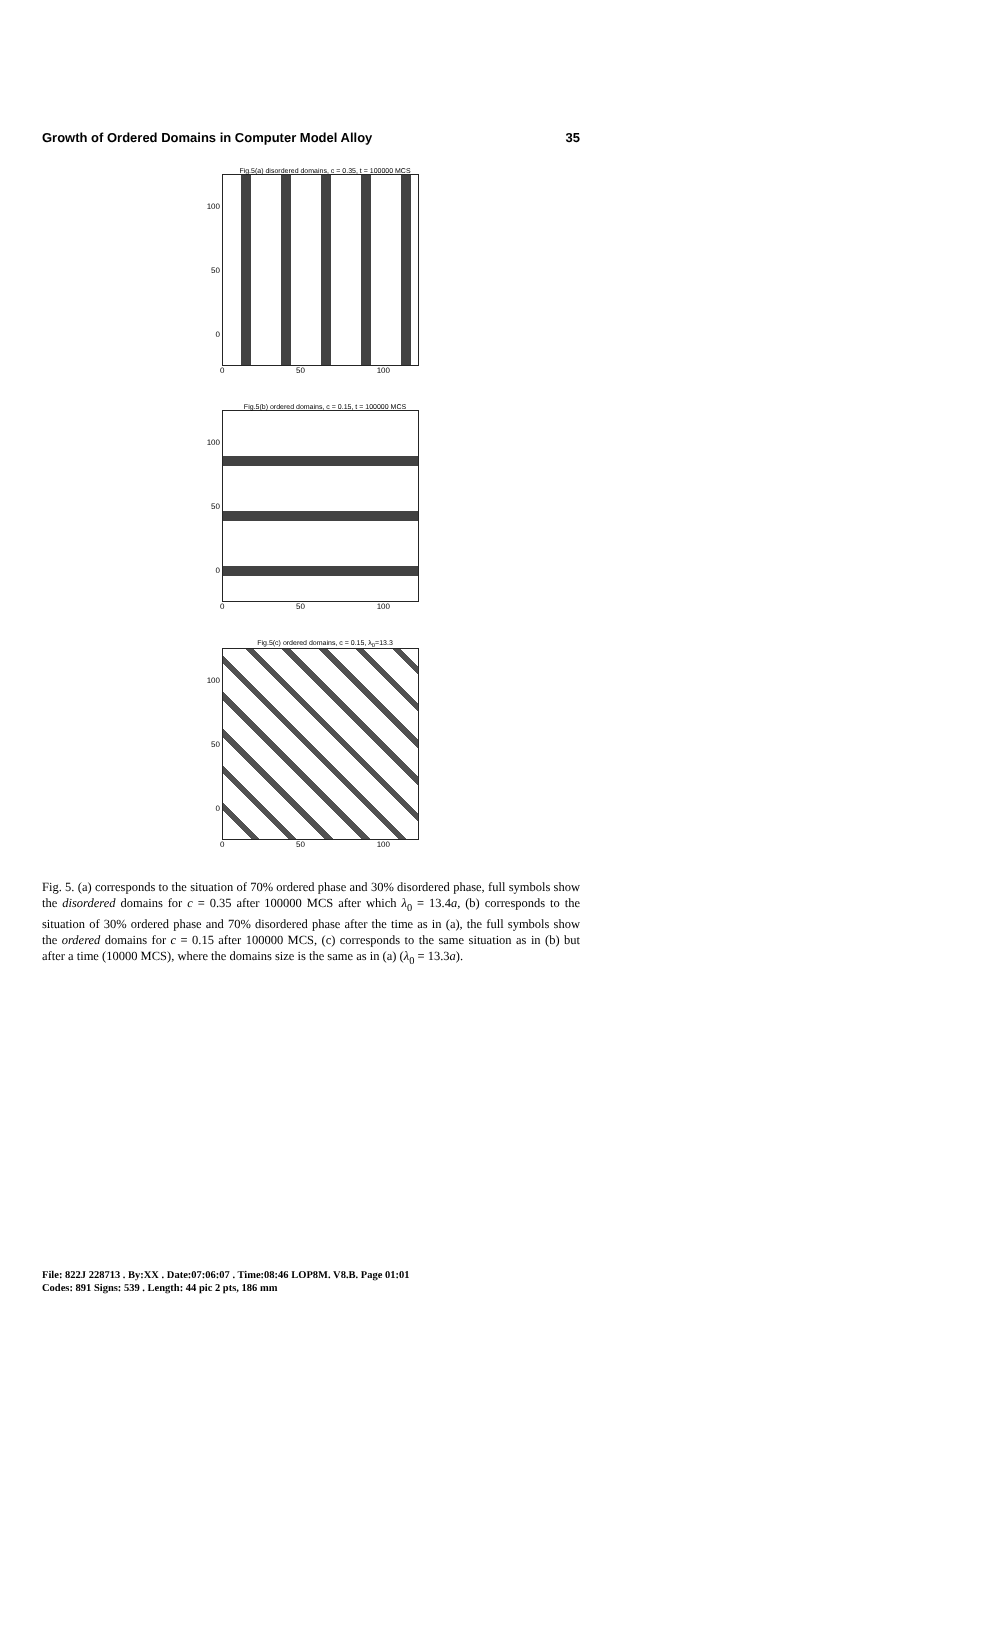Growth of Ordered Domains in Computer Model Alloy 35
Fig.5(a) disordered domains, c = 0.35, t = 100000 MCS
100
50
0
0 50 100
Fig.5(b) ordered domains, c = 0.15, t = 100000 MCS
100
50
0
0 50 100
Fig.5(c) ordered domains, c = 0.15, λ<sub>0</sub>=13.3
100
50
0
0 50 100
Fig. 5. (a) corresponds to the situation of 70% ordered phase and 30% disordered phase, full symbols show the disordered domains for c = 0.35 after 100000 MCS after which λ<sub>0</sub> = 13.4a, (b) corresponds to the situation of 30% ordered phase and 70% disordered phase after the time as in (a), the full symbols show the ordered domains for c = 0.15 after 100000 MCS, (c) corresponds to the same situation as in (b) but after a time (10000 MCS), where the domains size is the same as in (a) (λ<sub>0</sub> = 13.3a).
File: 822J 228713 . By:XX . Date:07:06:07 . Time:08:46 LOP8M. V8.B. Page 01:01
Codes: 891 Signs: 539 . Length: 44 pic 2 pts, 186 mm